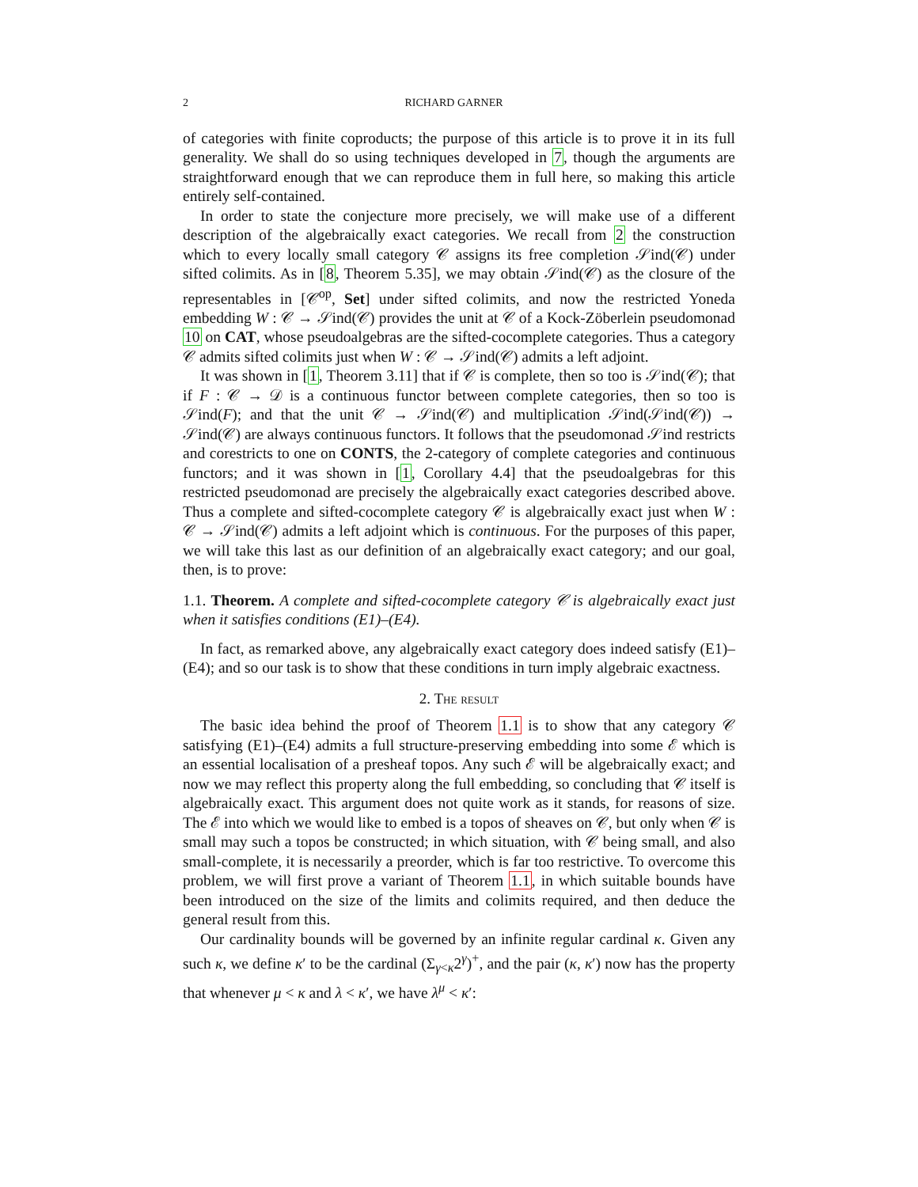2 RICHARD GARNER
of categories with finite coproducts; the purpose of this article is to prove it in its full generality. We shall do so using techniques developed in 7, though the arguments are straightforward enough that we can reproduce them in full here, so making this article entirely self-contained.
In order to state the conjecture more precisely, we will make use of a different description of the algebraically exact categories. We recall from 2 the construction which to every locally small category 𝒞 assigns its free completion 𝒮ind(𝒞) under sifted colimits. As in [8, Theorem 5.35], we may obtain 𝒮ind(𝒞) as the closure of the representables in [𝒞<sup>op</sup>, Set] under sifted colimits, and now the restricted Yoneda embedding W : 𝒞 → 𝒮ind(𝒞) provides the unit at 𝒞 of a Kock-Zöberlein pseudomonad 10 on CAT, whose pseudoalgebras are the sifted-cocomplete categories. Thus a category 𝒞 admits sifted colimits just when W : 𝒞 → 𝒮ind(𝒞) admits a left adjoint.
It was shown in [1, Theorem 3.11] that if 𝒞 is complete, then so too is 𝒮ind(𝒞); that if F : 𝒞 → 𝒟 is a continuous functor between complete categories, then so too is 𝒮ind(F); and that the unit 𝒞 → 𝒮ind(𝒞) and multiplication 𝒮ind(𝒮ind(𝒞)) → 𝒮ind(𝒞) are always continuous functors. It follows that the pseudomonad 𝒮ind restricts and corestricts to one on CONTS, the 2-category of complete categories and continuous functors; and it was shown in [1, Corollary 4.4] that the pseudoalgebras for this restricted pseudomonad are precisely the algebraically exact categories described above. Thus a complete and sifted-cocomplete category 𝒞 is algebraically exact just when W : 𝒞 → 𝒮ind(𝒞) admits a left adjoint which is continuous. For the purposes of this paper, we will take this last as our definition of an algebraically exact category; and our goal, then, is to prove:
1.1. Theorem. A complete and sifted-cocomplete category 𝒞 is algebraically exact just when it satisfies conditions (E1)–(E4).
In fact, as remarked above, any algebraically exact category does indeed satisfy (E1)–(E4); and so our task is to show that these conditions in turn imply algebraic exactness.
2. The result
The basic idea behind the proof of Theorem 1.1 is to show that any category 𝒞 satisfying (E1)–(E4) admits a full structure-preserving embedding into some ℰ which is an essential localisation of a presheaf topos. Any such ℰ will be algebraically exact; and now we may reflect this property along the full embedding, so concluding that 𝒞 itself is algebraically exact. This argument does not quite work as it stands, for reasons of size. The ℰ into which we would like to embed is a topos of sheaves on 𝒞, but only when 𝒞 is small may such a topos be constructed; in which situation, with 𝒞 being small, and also small-complete, it is necessarily a preorder, which is far too restrictive. To overcome this problem, we will first prove a variant of Theorem 1.1, in which suitable bounds have been introduced on the size of the limits and colimits required, and then deduce the general result from this.
Our cardinality bounds will be governed by an infinite regular cardinal κ. Given any such κ, we define κ′ to be the cardinal (Σ<sub>γ<κ</sub>2<sup>γ</sup>)<sup>+</sup>, and the pair (κ, κ′) now has the property that whenever μ < κ and λ < κ′, we have λ<sup>μ</sup> < κ′: